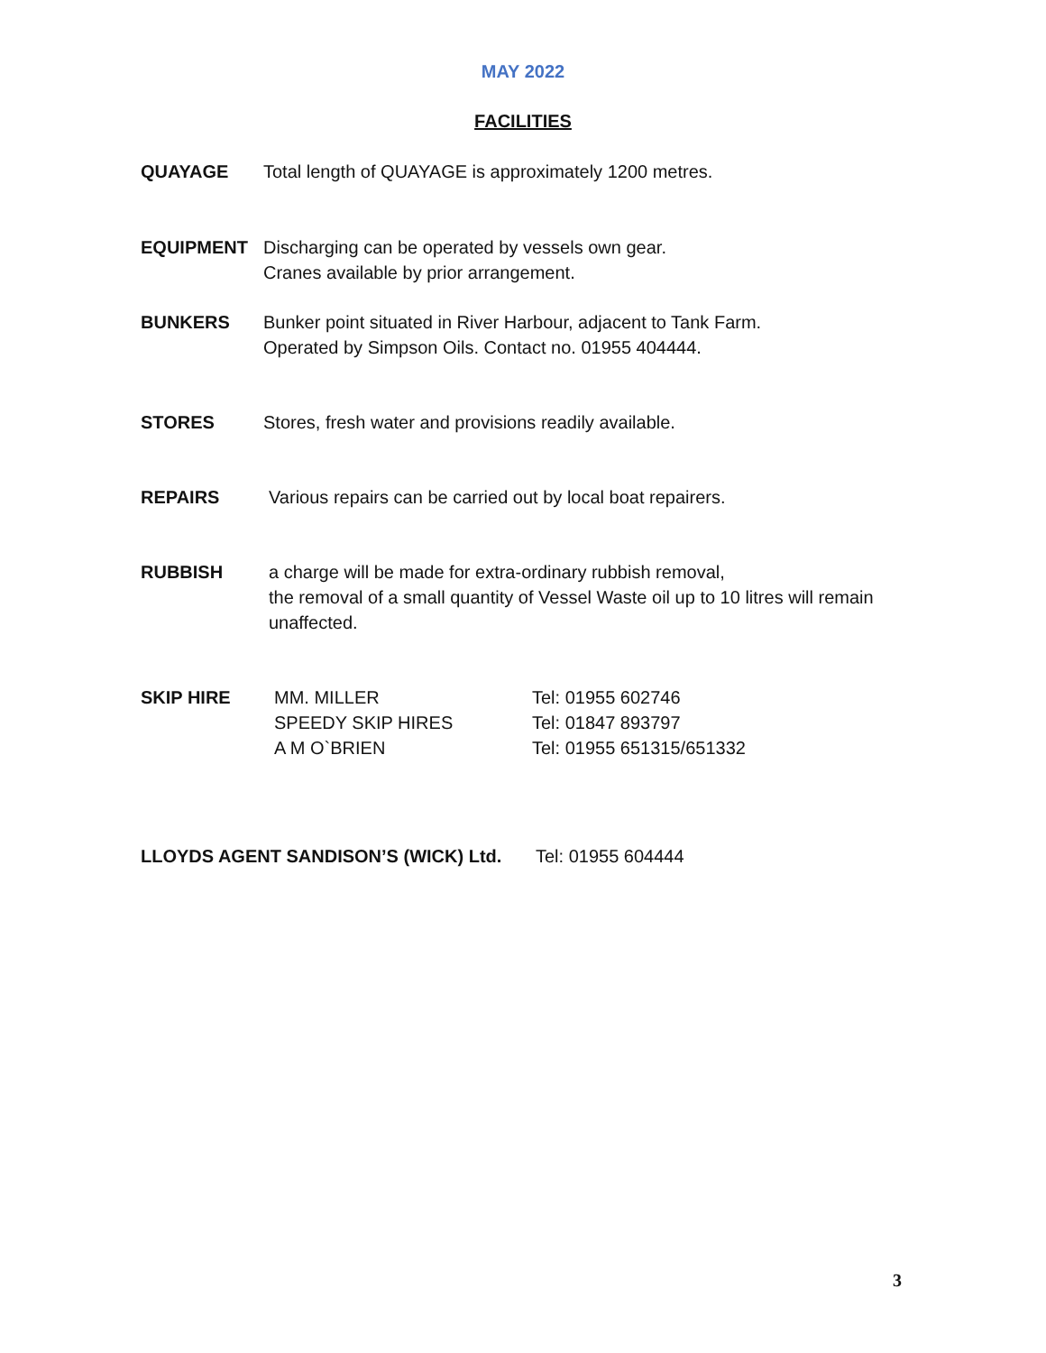MAY 2022
FACILITIES
QUAYAGE Total length of QUAYAGE is approximately 1200 metres.
EQUIPMENT Discharging can be operated by vessels own gear.
Cranes available by prior arrangement.
BUNKERS Bunker point situated in River Harbour, adjacent to Tank Farm.
Operated by Simpson Oils. Contact no. 01955 404444.
STORES Stores, fresh water and provisions readily available.
REPAIRS Various repairs can be carried out by local boat repairers.
RUBBISH a charge will be made for extra-ordinary rubbish removal,
the removal of a small quantity of Vessel Waste oil up to 10 litres will remain unaffected.
SKIP HIRE
MM. MILLER
SPEEDY SKIP HIRES
A M O`BRIEN
Tel: 01955 602746
Tel: 01847 893797
Tel: 01955 651315/651332
LLOYDS AGENT SANDISON’S (WICK) Ltd. Tel: 01955 604444
3